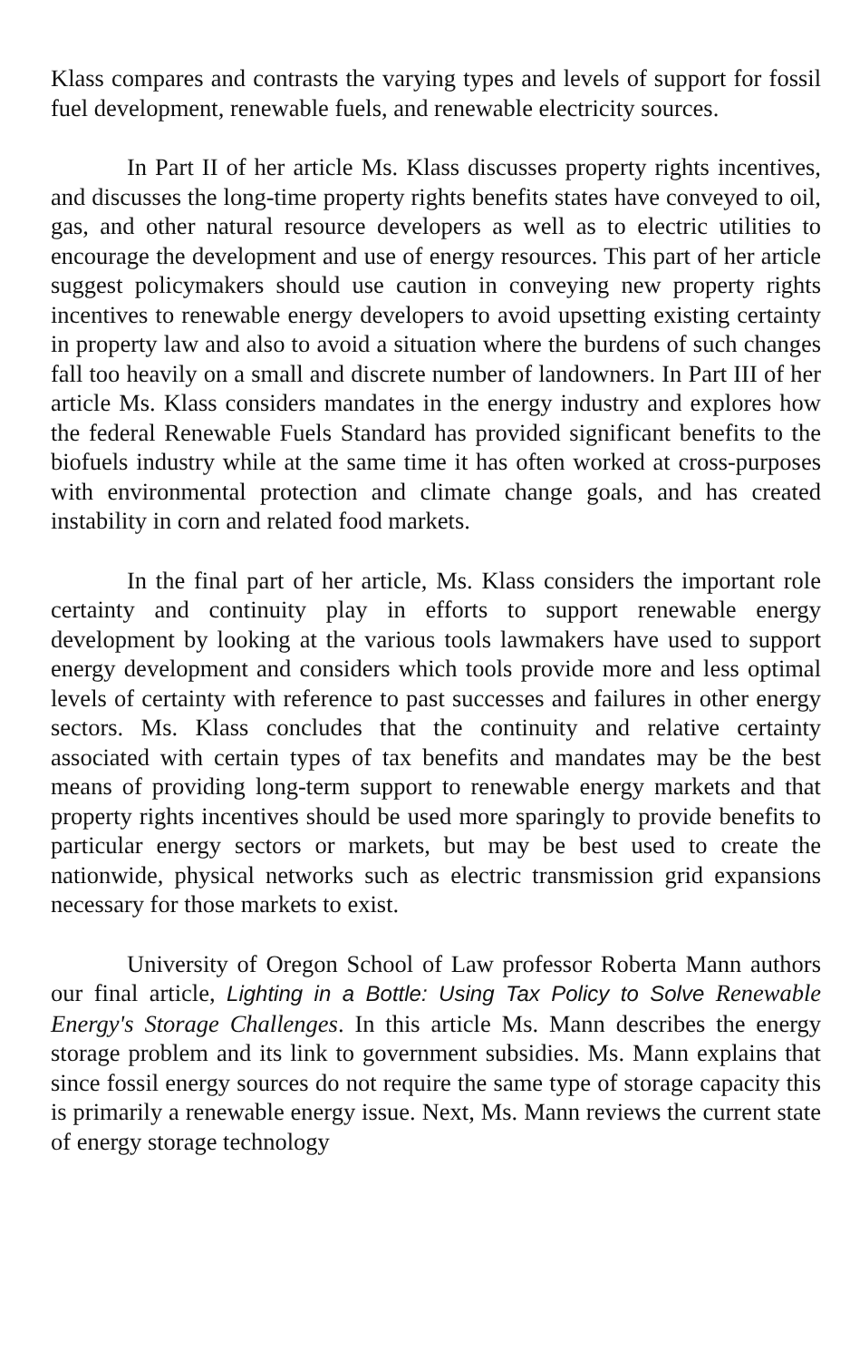Klass compares and contrasts the varying types and levels of support for fossil fuel development, renewable fuels, and renewable electricity sources.
In Part II of her article Ms. Klass discusses property rights incentives, and discusses the long-time property rights benefits states have conveyed to oil, gas, and other natural resource developers as well as to electric utilities to encourage the development and use of energy resources. This part of her article suggest policymakers should use caution in conveying new property rights incentives to renewable energy developers to avoid upsetting existing certainty in property law and also to avoid a situation where the burdens of such changes fall too heavily on a small and discrete number of landowners. In Part III of her article Ms. Klass considers mandates in the energy industry and explores how the federal Renewable Fuels Standard has provided significant benefits to the biofuels industry while at the same time it has often worked at cross-purposes with environmental protection and climate change goals, and has created instability in corn and related food markets.
In the final part of her article, Ms. Klass considers the important role certainty and continuity play in efforts to support renewable energy development by looking at the various tools lawmakers have used to support energy development and considers which tools provide more and less optimal levels of certainty with reference to past successes and failures in other energy sectors. Ms. Klass concludes that the continuity and relative certainty associated with certain types of tax benefits and mandates may be the best means of providing long-term support to renewable energy markets and that property rights incentives should be used more sparingly to provide benefits to particular energy sectors or markets, but may be best used to create the nationwide, physical networks such as electric transmission grid expansions necessary for those markets to exist.
University of Oregon School of Law professor Roberta Mann authors our final article, Lighting in a Bottle: Using Tax Policy to Solve Renewable Energy's Storage Challenges. In this article Ms. Mann describes the energy storage problem and its link to government subsidies. Ms. Mann explains that since fossil energy sources do not require the same type of storage capacity this is primarily a renewable energy issue. Next, Ms. Mann reviews the current state of energy storage technology